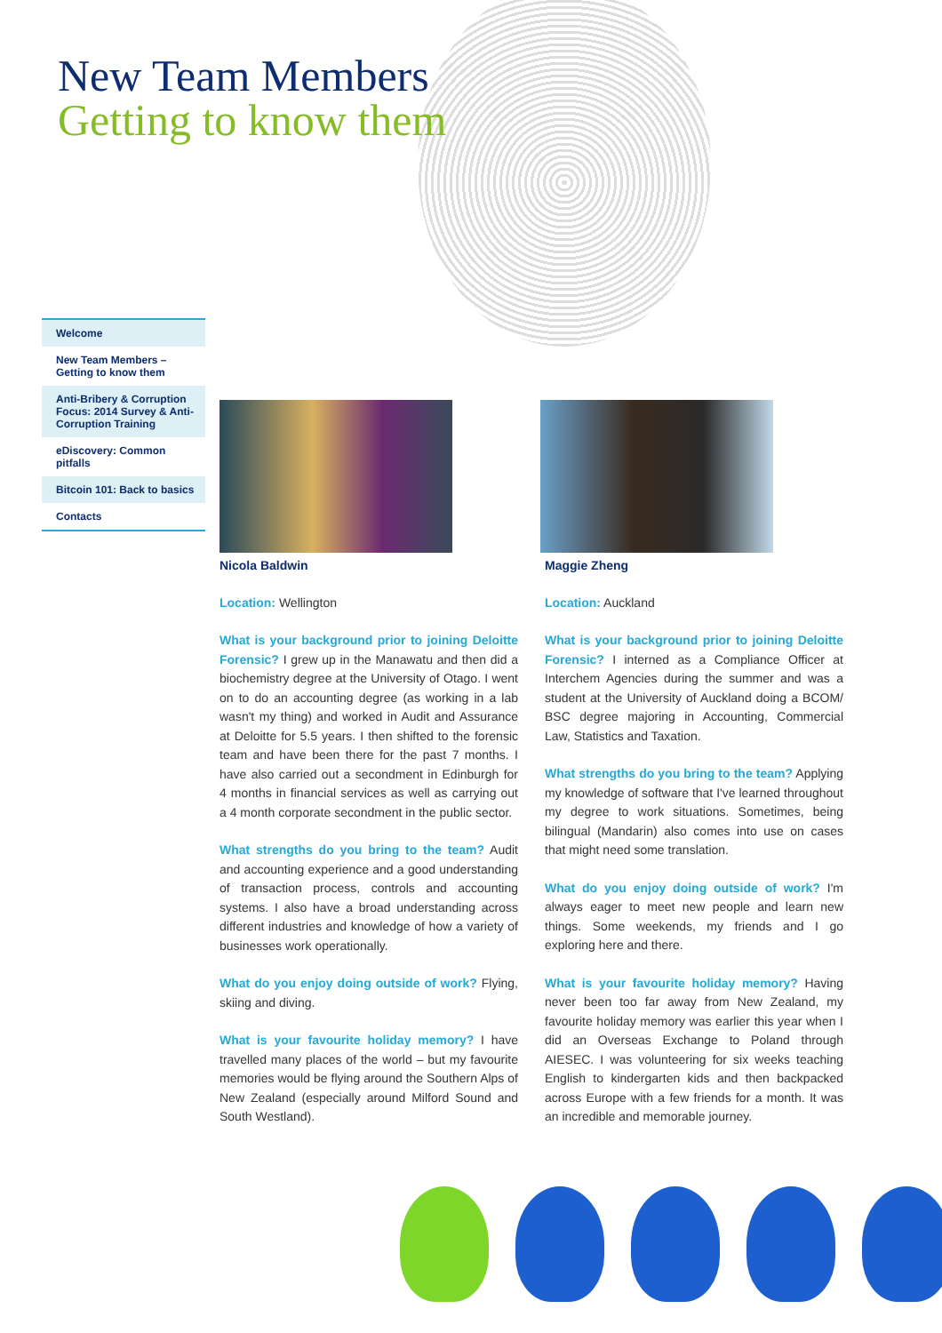New Team Members
Getting to know them
Welcome
New Team Members – Getting to know them
Anti-Bribery & Corruption Focus: 2014 Survey & Anti-Corruption Training
eDiscovery: Common pitfalls
Bitcoin 101: Back to basics
Contacts
Nicola Baldwin
Location: Wellington
What is your background prior to joining Deloitte Forensic? I grew up in the Manawatu and then did a biochemistry degree at the University of Otago. I went on to do an accounting degree (as working in a lab wasn't my thing) and worked in Audit and Assurance at Deloitte for 5.5 years. I then shifted to the forensic team and have been there for the past 7 months. I have also carried out a secondment in Edinburgh for 4 months in financial services as well as carrying out a 4 month corporate secondment in the public sector.
What strengths do you bring to the team? Audit and accounting experience and a good understanding of transaction process, controls and accounting systems. I also have a broad understanding across different industries and knowledge of how a variety of businesses work operationally.
What do you enjoy doing outside of work? Flying, skiing and diving.
What is your favourite holiday memory? I have travelled many places of the world – but my favourite memories would be flying around the Southern Alps of New Zealand (especially around Milford Sound and South Westland).
Maggie Zheng
Location: Auckland
What is your background prior to joining Deloitte Forensic? I interned as a Compliance Officer at Interchem Agencies during the summer and was a student at the University of Auckland doing a BCOM/ BSC degree majoring in Accounting, Commercial Law, Statistics and Taxation.
What strengths do you bring to the team? Applying my knowledge of software that I've learned throughout my degree to work situations. Sometimes, being bilingual (Mandarin) also comes into use on cases that might need some translation.
What do you enjoy doing outside of work? I'm always eager to meet new people and learn new things. Some weekends, my friends and I go exploring here and there.
What is your favourite holiday memory? Having never been too far away from New Zealand, my favourite holiday memory was earlier this year when I did an Overseas Exchange to Poland through AIESEC. I was volunteering for six weeks teaching English to kindergarten kids and then backpacked across Europe with a few friends for a month. It was an incredible and memorable journey.